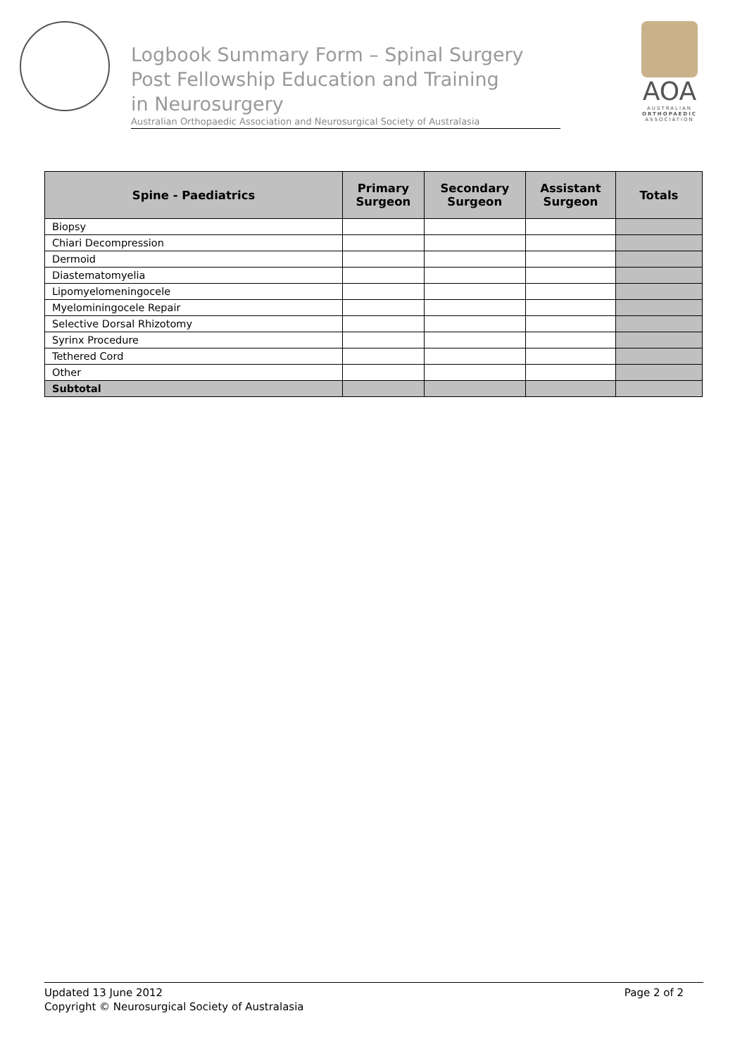Logbook Summary Form – Spinal Surgery
Post Fellowship Education and Training
in Neurosurgery
Australian Orthopaedic Association and Neurosurgical Society of Australasia
AOA
AUSTRALIAN
ORTHOPAEDIC
ASSOCIATION
| Spine - Paediatrics | Primary Surgeon | Secondary Surgeon | Assistant Surgeon | Totals |
| --- | --- | --- | --- | --- |
| Biopsy | | | | |
| Chiari Decompression | | | | |
| Dermoid | | | | |
| Diastematomyelia | | | | |
| Lipomyelomeningocele | | | | |
| Myelominingocele Repair | | | | |
| Selective Dorsal Rhizotomy | | | | |
| Syrinx Procedure | | | | |
| Tethered Cord | | | | |
| Other | | | | |
| Subtotal | | | | |
Page 2 of 2 Updated 13 June 2012
Copyright © Neurosurgical Society of Australasia